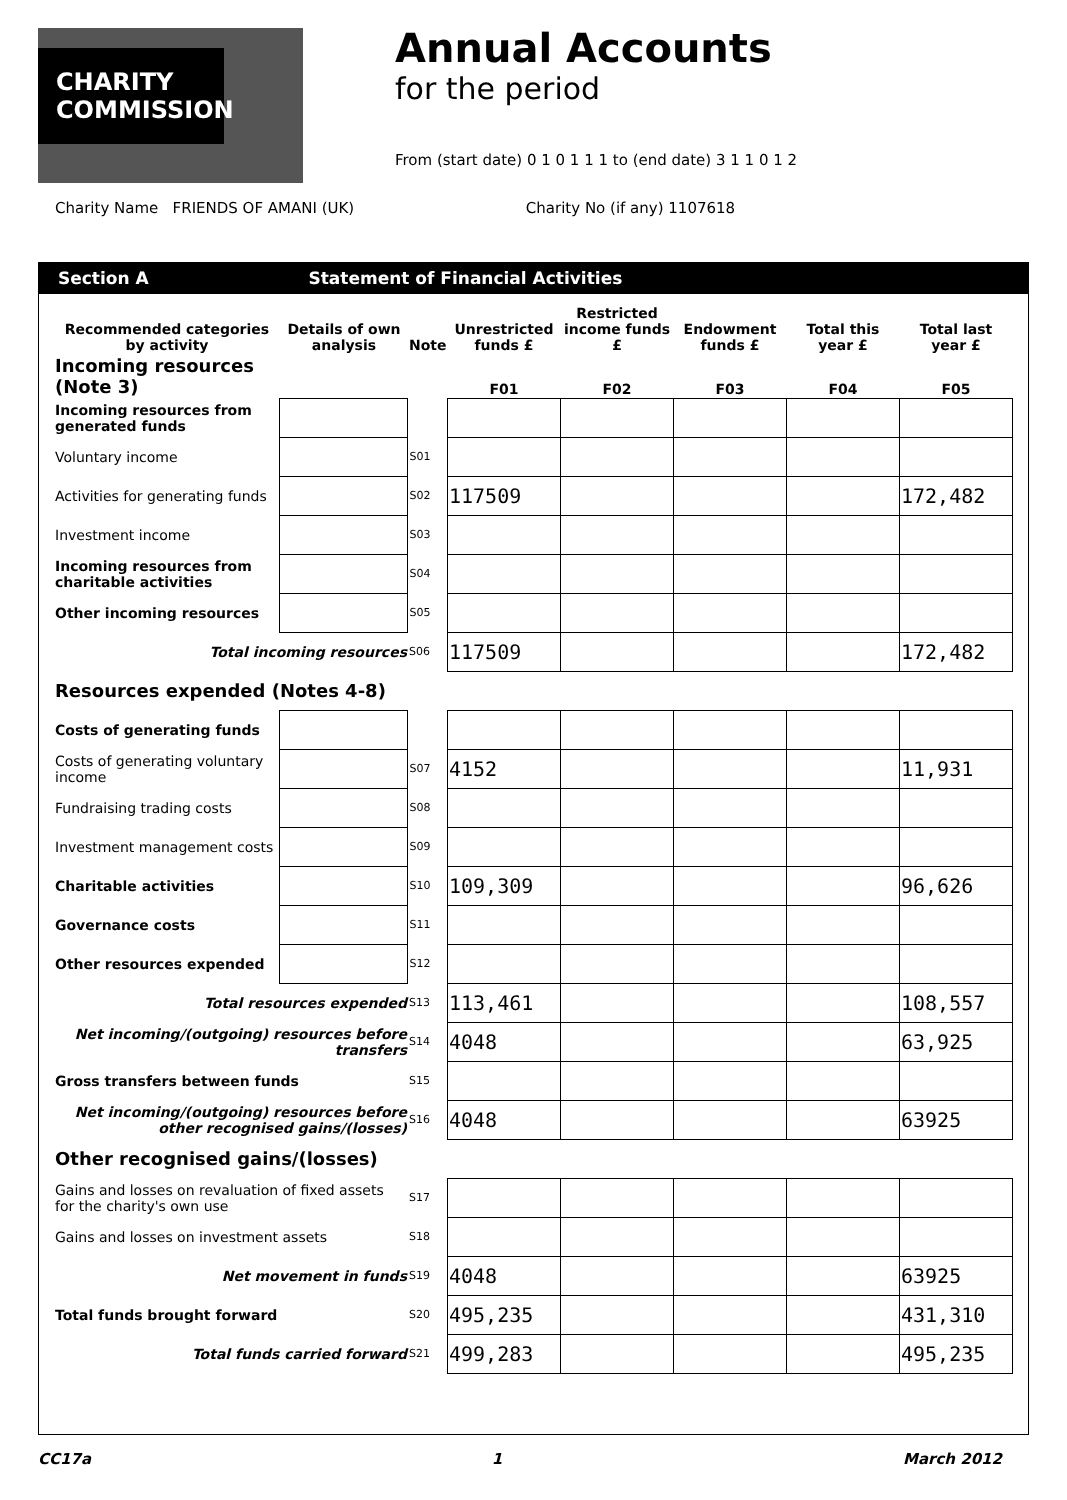CHARITY COMMISSION
Annual Accounts
for the period
From (start date) 0 1 0 1 1 1 to (end date) 3 1 1 0 1 2
Charity Name FRIENDS OF AMANI (UK) Charity No (if any) 1107618
Section A Statement of Financial Activities
| Recommended categories by activity | Details of own analysis | Note | Unrestricted funds £ | Restricted income funds £ | Endowment funds £ | Total this year £ | Total last year £ |
| --- | --- | --- | --- | --- | --- | --- | --- |
| Incoming resources (Note 3) | | | F01 | F02 | F03 | F04 | F05 |
| Incoming resources from generated funds | | | | | | | |
| Voluntary income | | S01 | | | | | |
| Activities for generating funds | | S02 | 117509 | | | | 172,482 |
| Investment income | | S03 | | | | | |
| Incoming resources from charitable activities | | S04 | | | | | |
| Other incoming resources | | S05 | | | | | |
| Total incoming resources | | S06 | 117509 | | | | 172,482 |
| Resources expended (Notes 4-8) | | | | | | | |
| Costs of generating funds | | | | | | | |
| Costs of generating voluntary income | | S07 | 4152 | | | | 11,931 |
| Fundraising trading costs | | S08 | | | | | |
| Investment management costs | | S09 | | | | | |
| Charitable activities | | S10 | 109,309 | | | | 96,626 |
| Governance costs | | S11 | | | | | |
| Other resources expended | | S12 | | | | | |
| Total resources expended | | S13 | 113,461 | | | | 108,557 |
| Net incoming/(outgoing) resources before transfers | | S14 | 4048 | | | | 63,925 |
| Gross transfers between funds | | S15 | | | | | |
| Net incoming/(outgoing) resources before other recognised gains/(losses) | | S16 | 4048 | | | | 63925 |
| Other recognised gains/(losses) | | | | | | | |
| Gains and losses on revaluation of fixed assets for the charity's own use | | S17 | | | | | |
| Gains and losses on investment assets | | S18 | | | | | |
| Net movement in funds | | S19 | 4048 | | | | 63925 |
| Total funds brought forward | | S20 | 495,235 | | | | 431,310 |
| Total funds carried forward | | S21 | 499,283 | | | | 495,235 |
CC17a 1 March 2012